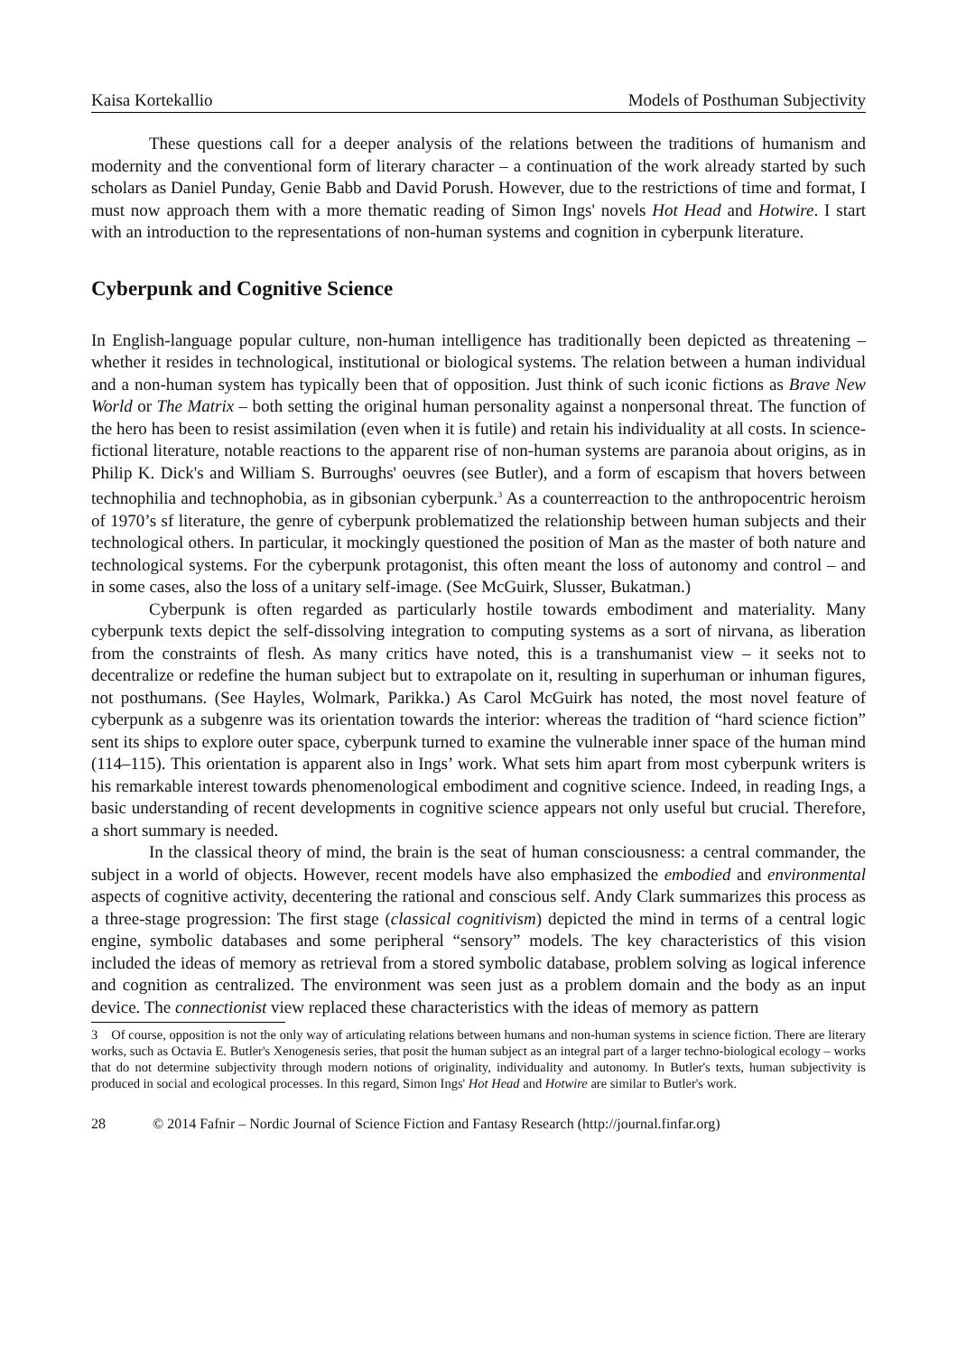Kaisa Kortekallio Models of Posthuman Subjectivity
These questions call for a deeper analysis of the relations between the traditions of humanism and modernity and the conventional form of literary character – a continuation of the work already started by such scholars as Daniel Punday, Genie Babb and David Porush. However, due to the restrictions of time and format, I must now approach them with a more thematic reading of Simon Ings' novels Hot Head and Hotwire. I start with an introduction to the representations of non-human systems and cognition in cyberpunk literature.
Cyberpunk and Cognitive Science
In English-language popular culture, non-human intelligence has traditionally been depicted as threatening – whether it resides in technological, institutional or biological systems. The relation between a human individual and a non-human system has typically been that of opposition. Just think of such iconic fictions as Brave New World or The Matrix – both setting the original human personality against a nonpersonal threat. The function of the hero has been to resist assimilation (even when it is futile) and retain his individuality at all costs. In science-fictional literature, notable reactions to the apparent rise of non-human systems are paranoia about origins, as in Philip K. Dick's and William S. Burroughs' oeuvres (see Butler), and a form of escapism that hovers between technophilia and technophobia, as in gibsonian cyberpunk.<sup>3</sup> As a counterreaction to the anthropocentric heroism of 1970’s sf literature, the genre of cyberpunk problematized the relationship between human subjects and their technological others. In particular, it mockingly questioned the position of Man as the master of both nature and technological systems. For the cyberpunk protagonist, this often meant the loss of autonomy and control – and in some cases, also the loss of a unitary self-image. (See McGuirk, Slusser, Bukatman.)
Cyberpunk is often regarded as particularly hostile towards embodiment and materiality. Many cyberpunk texts depict the self-dissolving integration to computing systems as a sort of nirvana, as liberation from the constraints of flesh. As many critics have noted, this is a transhumanist view – it seeks not to decentralize or redefine the human subject but to extrapolate on it, resulting in superhuman or inhuman figures, not posthumans. (See Hayles, Wolmark, Parikka.) As Carol McGuirk has noted, the most novel feature of cyberpunk as a subgenre was its orientation towards the interior: whereas the tradition of “hard science fiction” sent its ships to explore outer space, cyberpunk turned to examine the vulnerable inner space of the human mind (114–115). This orientation is apparent also in Ings’ work. What sets him apart from most cyberpunk writers is his remarkable interest towards phenomenological embodiment and cognitive science. Indeed, in reading Ings, a basic understanding of recent developments in cognitive science appears not only useful but crucial. Therefore, a short summary is needed.
In the classical theory of mind, the brain is the seat of human consciousness: a central commander, the subject in a world of objects. However, recent models have also emphasized the embodied and environmental aspects of cognitive activity, decentering the rational and conscious self. Andy Clark summarizes this process as a three-stage progression: The first stage (classical cognitivism) depicted the mind in terms of a central logic engine, symbolic databases and some peripheral “sensory” models. The key characteristics of this vision included the ideas of memory as retrieval from a stored symbolic database, problem solving as logical inference and cognition as centralized. The environment was seen just as a problem domain and the body as an input device. The connectionist view replaced these characteristics with the ideas of memory as pattern
3 Of course, opposition is not the only way of articulating relations between humans and non-human systems in science fiction. There are literary works, such as Octavia E. Butler's Xenogenesis series, that posit the human subject as an integral part of a larger techno-biological ecology – works that do not determine subjectivity through modern notions of originality, individuality and autonomy. In Butler's texts, human subjectivity is produced in social and ecological processes. In this regard, Simon Ings' Hot Head and Hotwire are similar to Butler's work.
28 © 2014 Fafnir – Nordic Journal of Science Fiction and Fantasy Research (http://journal.finfar.org)